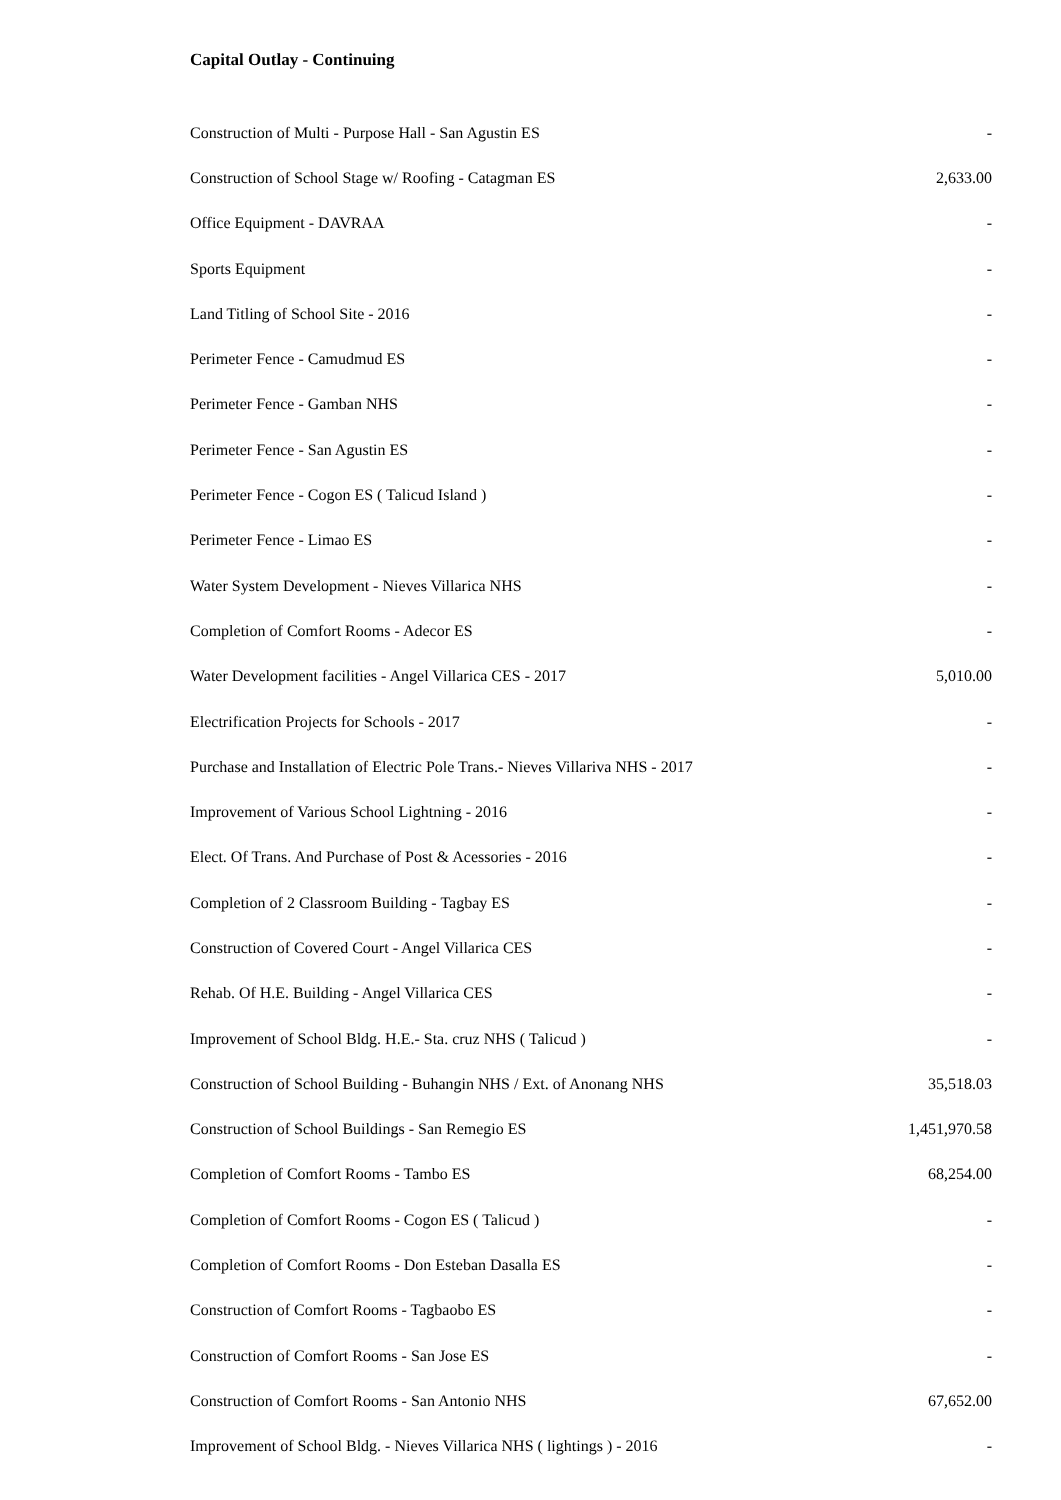Capital Outlay - Continuing
| Construction of Multi - Purpose Hall - San Agustin ES | - |
| Construction of School Stage w/ Roofing - Catagman ES | 2,633.00 |
| Office Equipment - DAVRAA | - |
| Sports Equipment | - |
| Land Titling of School Site - 2016 | - |
| Perimeter Fence - Camudmud ES | - |
| Perimeter Fence - Gamban NHS | - |
| Perimeter Fence - San Agustin ES | - |
| Perimeter Fence - Cogon ES ( Talicud Island ) | - |
| Perimeter Fence - Limao ES | - |
| Water System Development - Nieves Villarica NHS | - |
| Completion of Comfort Rooms - Adecor ES | - |
| Water Development facilities - Angel Villarica CES - 2017 | 5,010.00 |
| Electrification Projects for Schools - 2017 | - |
| Purchase and Installation of Electric Pole Trans.- Nieves Villariva NHS - 2017 | - |
| Improvement of Various School Lightning - 2016 | - |
| Elect. Of Trans. And Purchase of Post & Acessories - 2016 | - |
| Completion of 2 Classroom Building - Tagbay ES | - |
| Construction of Covered Court - Angel Villarica CES | - |
| Rehab. Of H.E. Building - Angel Villarica CES | - |
| Improvement of School Bldg. H.E.- Sta. cruz NHS ( Talicud ) | - |
| Construction of School Building - Buhangin NHS / Ext. of Anonang NHS | 35,518.03 |
| Construction of School Buildings - San Remegio ES | 1,451,970.58 |
| Completion of Comfort Rooms - Tambo ES | 68,254.00 |
| Completion of Comfort Rooms - Cogon ES ( Talicud ) | - |
| Completion of Comfort Rooms - Don Esteban Dasalla ES | - |
| Construction of Comfort Rooms - Tagbaobo ES | - |
| Construction of Comfort Rooms - San Jose ES | - |
| Construction of Comfort Rooms - San Antonio NHS | 67,652.00 |
| Improvement of School Bldg. - Nieves Villarica NHS ( lightings ) - 2016 | - |